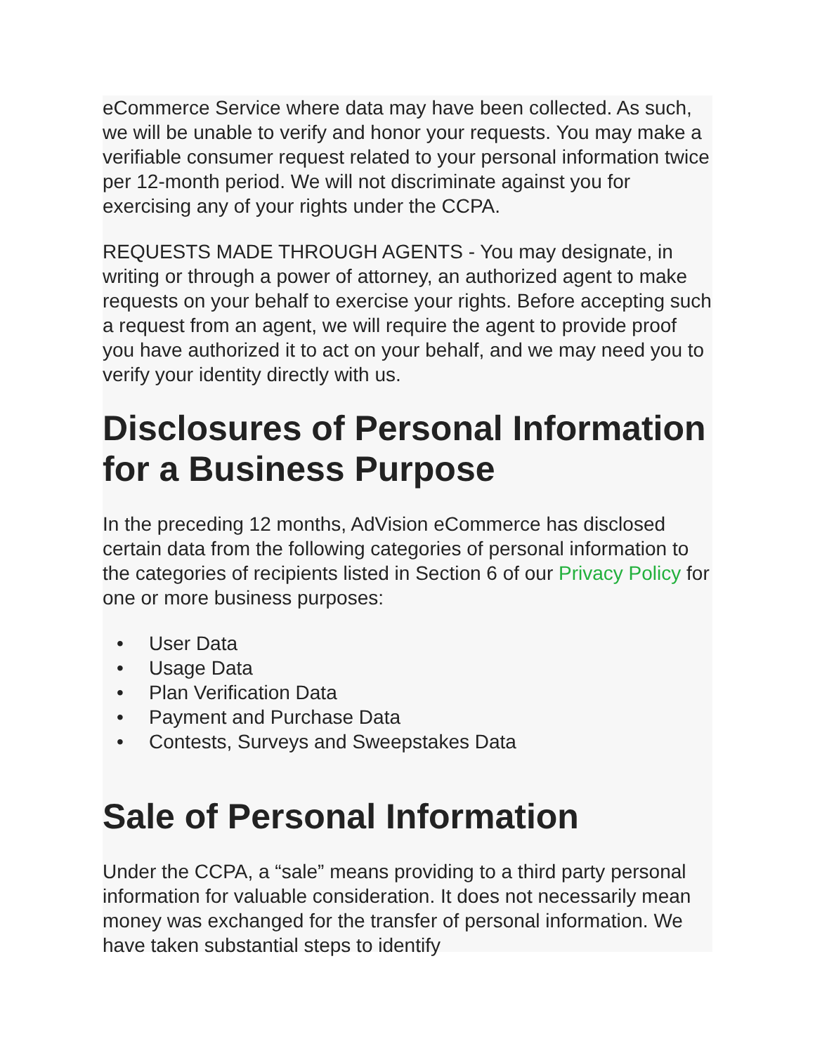eCommerce Service where data may have been collected. As such, we will be unable to verify and honor your requests. You may make a verifiable consumer request related to your personal information twice per 12-month period. We will not discriminate against you for exercising any of your rights under the CCPA.
REQUESTS MADE THROUGH AGENTS - You may designate, in writing or through a power of attorney, an authorized agent to make requests on your behalf to exercise your rights. Before accepting such a request from an agent, we will require the agent to provide proof you have authorized it to act on your behalf, and we may need you to verify your identity directly with us.
Disclosures of Personal Information for a Business Purpose
In the preceding 12 months, AdVision eCommerce has disclosed certain data from the following categories of personal information to the categories of recipients listed in Section 6 of our Privacy Policy for one or more business purposes:
• User Data
• Usage Data
• Plan Verification Data
• Payment and Purchase Data
• Contests, Surveys and Sweepstakes Data
Sale of Personal Information
Under the CCPA, a “sale” means providing to a third party personal information for valuable consideration. It does not necessarily mean money was exchanged for the transfer of personal information. We have taken substantial steps to identify